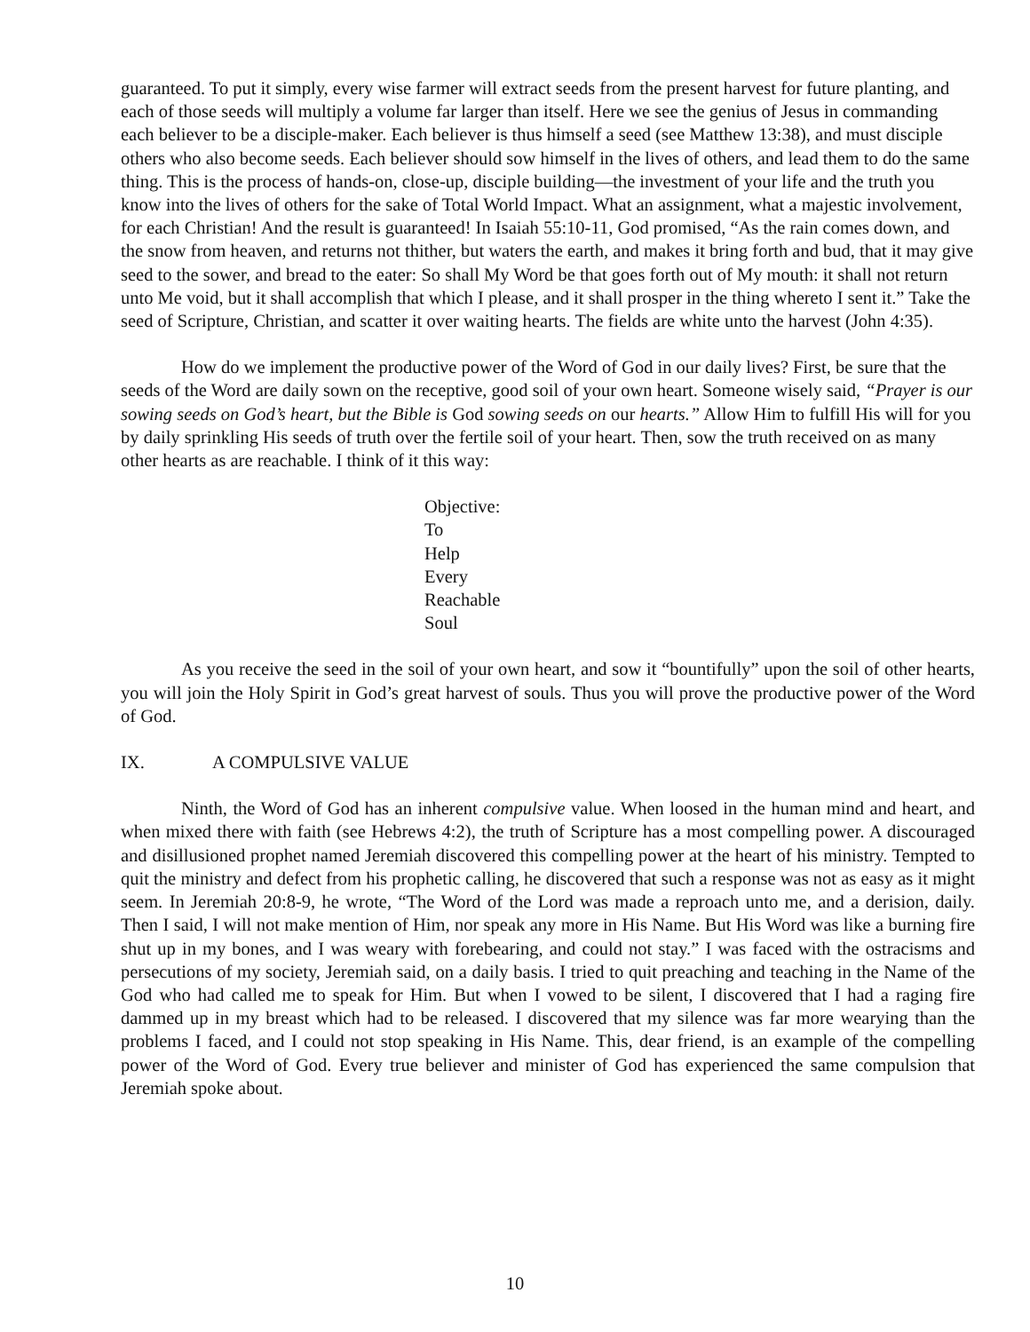guaranteed. To put it simply, every wise farmer will extract seeds from the present harvest for future planting, and each of those seeds will multiply a volume far larger than itself. Here we see the genius of Jesus in commanding each believer to be a disciple-maker. Each believer is thus himself a seed (see Matthew 13:38), and must disciple others who also become seeds. Each believer should sow himself in the lives of others, and lead them to do the same thing. This is the process of hands-on, close-up, disciple building—the investment of your life and the truth you know into the lives of others for the sake of Total World Impact. What an assignment, what a majestic involvement, for each Christian! And the result is guaranteed! In Isaiah 55:10-11, God promised, “As the rain comes down, and the snow from heaven, and returns not thither, but waters the earth, and makes it bring forth and bud, that it may give seed to the sower, and bread to the eater: So shall My Word be that goes forth out of My mouth: it shall not return unto Me void, but it shall accomplish that which I please, and it shall prosper in the thing whereto I sent it.” Take the seed of Scripture, Christian, and scatter it over waiting hearts. The fields are white unto the harvest (John 4:35).
How do we implement the productive power of the Word of God in our daily lives? First, be sure that the seeds of the Word are daily sown on the receptive, good soil of your own heart. Someone wisely said, “Prayer is our sowing seeds on God’s heart, but the Bible is God sowing seeds on our hearts.” Allow Him to fulfill His will for you by daily sprinkling His seeds of truth over the fertile soil of your heart. Then, sow the truth received on as many other hearts as are reachable. I think of it this way:
Objective:
To
Help
Every
Reachable
Soul
As you receive the seed in the soil of your own heart, and sow it “bountifully” upon the soil of other hearts, you will join the Holy Spirit in God’s great harvest of souls. Thus you will prove the productive power of the Word of God.
IX. A COMPULSIVE VALUE
Ninth, the Word of God has an inherent compulsive value. When loosed in the human mind and heart, and when mixed there with faith (see Hebrews 4:2), the truth of Scripture has a most compelling power. A discouraged and disillusioned prophet named Jeremiah discovered this compelling power at the heart of his ministry. Tempted to quit the ministry and defect from his prophetic calling, he discovered that such a response was not as easy as it might seem. In Jeremiah 20:8-9, he wrote, “The Word of the Lord was made a reproach unto me, and a derision, daily. Then I said, I will not make mention of Him, nor speak any more in His Name. But His Word was like a burning fire shut up in my bones, and I was weary with forebearing, and could not stay.” I was faced with the ostracisms and persecutions of my society, Jeremiah said, on a daily basis. I tried to quit preaching and teaching in the Name of the God who had called me to speak for Him. But when I vowed to be silent, I discovered that I had a raging fire dammed up in my breast which had to be released. I discovered that my silence was far more wearying than the problems I faced, and I could not stop speaking in His Name. This, dear friend, is an example of the compelling power of the Word of God. Every true believer and minister of God has experienced the same compulsion that Jeremiah spoke about.
10